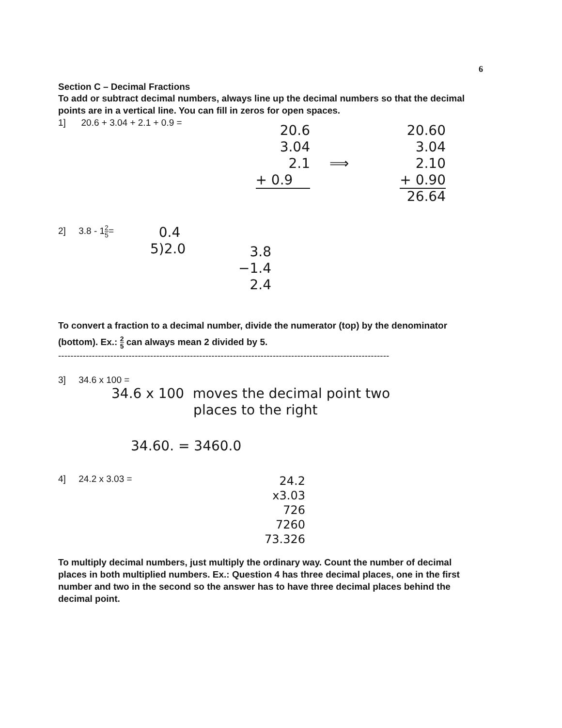6
Section C – Decimal Fractions
To add or subtract decimal numbers, always line up the decimal numbers so that the decimal points are in a vertical line. You can fill in zeros for open spaces.
1] 20.6 + 3.04 + 2.1 + 0.9 =
20.6
3.04
2.1
+ 0.9
⟹
20.60
3.04
2.10
+ 0.90
26.64
2] 3.8 - 12 5=
0.4
5)2.0
3.8
−1.4
2.4
To convert a fraction to a decimal number, divide the numerator (top) by the denominator (bottom). Ex.: 2 5 can always mean 2 divided by 5.
------------------------------------------------------------------------------------------------------------
3] 34.6 x 100 =
34.6 x 100 moves the decimal point two
places to the right
34.60. = 3460.0
4] 24.2 x 3.03 =
24.2
x3.03
726
7260
73.326
To multiply decimal numbers, just multiply the ordinary way. Count the number of decimal places in both multiplied numbers. Ex.: Question 4 has three decimal places, one in the first number and two in the second so the answer has to have three decimal places behind the decimal point.